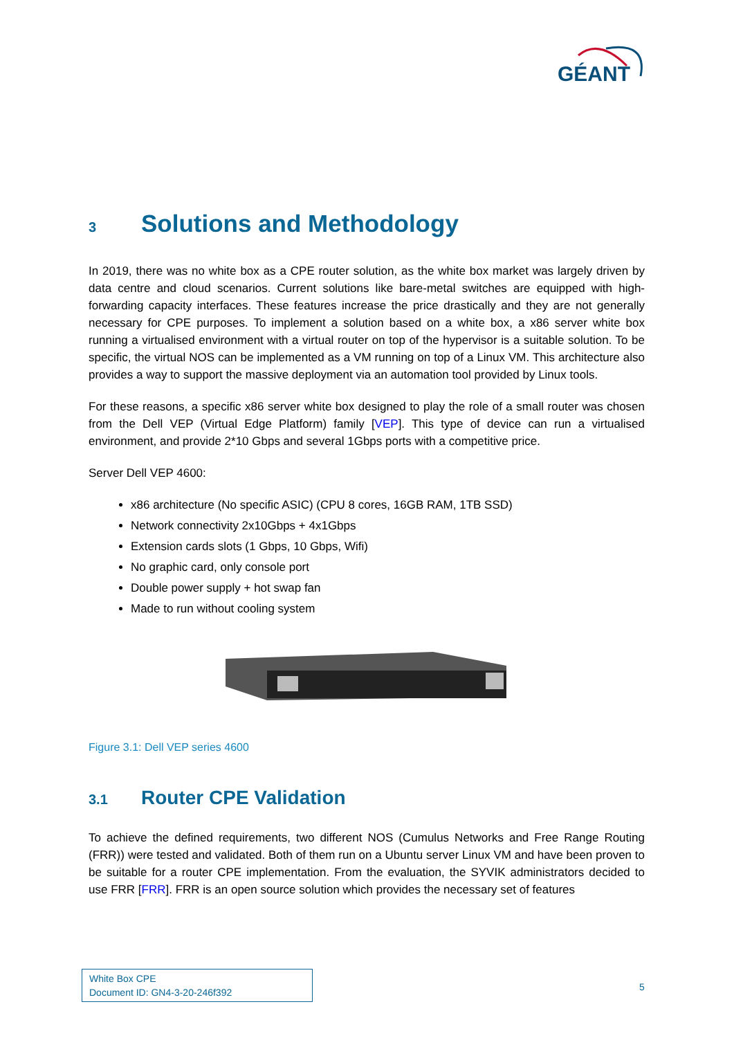GÉANT
3 Solutions and Methodology
In 2019, there was no white box as a CPE router solution, as the white box market was largely driven by data centre and cloud scenarios. Current solutions like bare-metal switches are equipped with high-forwarding capacity interfaces. These features increase the price drastically and they are not generally necessary for CPE purposes. To implement a solution based on a white box, a x86 server white box running a virtualised environment with a virtual router on top of the hypervisor is a suitable solution. To be specific, the virtual NOS can be implemented as a VM running on top of a Linux VM. This architecture also provides a way to support the massive deployment via an automation tool provided by Linux tools.
For these reasons, a specific x86 server white box designed to play the role of a small router was chosen from the Dell VEP (Virtual Edge Platform) family [VEP]. This type of device can run a virtualised environment, and provide 2*10 Gbps and several 1Gbps ports with a competitive price.
Server Dell VEP 4600:
x86 architecture (No specific ASIC) (CPU 8 cores, 16GB RAM, 1TB SSD)
Network connectivity 2x10Gbps + 4x1Gbps
Extension cards slots (1 Gbps, 10 Gbps, Wifi)
No graphic card, only console port
Double power supply + hot swap fan
Made to run without cooling system
Figure 3.1: Dell VEP series 4600
3.1 Router CPE Validation
To achieve the defined requirements, two different NOS (Cumulus Networks and Free Range Routing (FRR)) were tested and validated. Both of them run on a Ubuntu server Linux VM and have been proven to be suitable for a router CPE implementation. From the evaluation, the SYVIK administrators decided to use FRR [FRR]. FRR is an open source solution which provides the necessary set of features
White Box CPE
Document ID: GN4-3-20-246f392
5